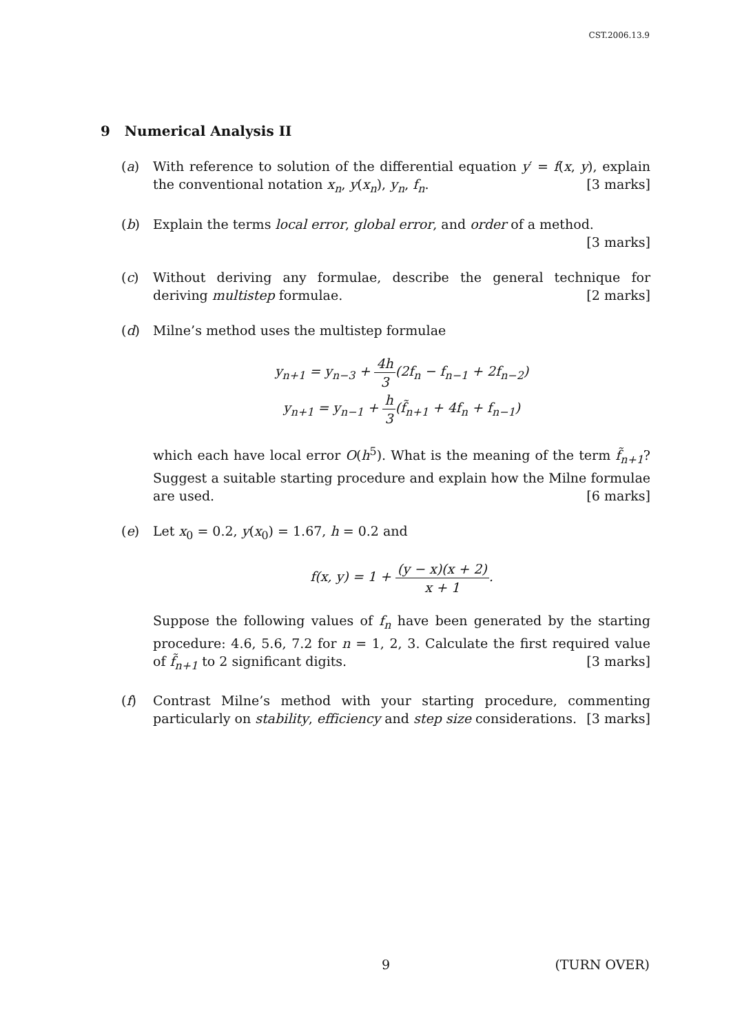CST.2006.13.9
9 Numerical Analysis II
(a) With reference to solution of the differential equation y′ = f(x, y), explain the conventional notation x<sub>n</sub>, y(x<sub>n</sub>), y<sub>n</sub>, f<sub>n</sub>. [3 marks]
(b) Explain the terms local error, global error, and order of a method. [3 marks]
(c) Without deriving any formulae, describe the general technique for deriving multistep formulae. [2 marks]
(d) Milne’s method uses the multistep formulae
y<sub>n+1</sub> = y<sub>n−3</sub> + 4h 3(2f<sub>n</sub> − f<sub>n−1</sub> + 2f<sub>n−2</sub>)
y<sub>n+1</sub> = y<sub>n−1</sub> + h 3(f̃<sub>n+1</sub> + 4f<sub>n</sub> + f<sub>n−1</sub>)
which each have local error O(h<sup>5</sup>). What is the meaning of the term f̃<sub>n+1</sub>? Suggest a suitable starting procedure and explain how the Milne formulae are used. [6 marks]
(e) Let x<sub>0</sub> = 0.2, y(x<sub>0</sub>) = 1.67, h = 0.2 and
f(x, y) = 1 + (y − x)(x + 2) x + 1.
Suppose the following values of f<sub>n</sub> have been generated by the starting procedure: 4.6, 5.6, 7.2 for n = 1, 2, 3. Calculate the first required value of f̃<sub>n+1</sub> to 2 significant digits. [3 marks]
(f) Contrast Milne’s method with your starting procedure, commenting particularly on stability, efficiency and step size considerations. [3 marks]
9 (TURN OVER)